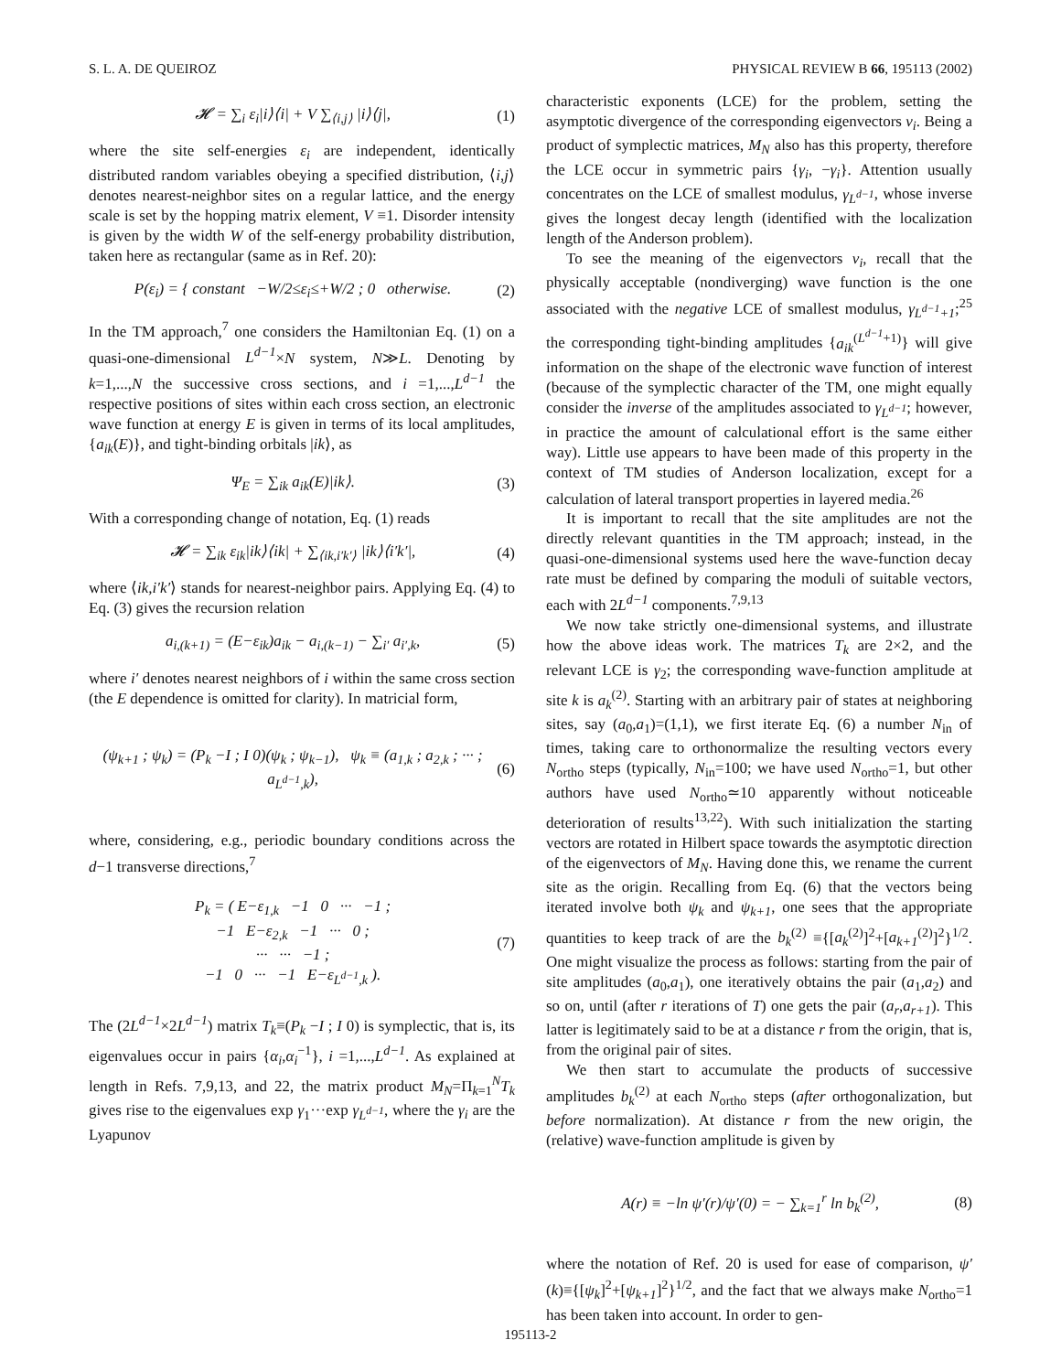S. L. A. DE QUEIROZ PHYSICAL REVIEW B 66, 195113 (2002)
𝓗 = ∑<sub>i</sub> ε<sub>i</sub>|i⟩⟨i| + V ∑<sub>⟨i,j⟩</sub> |i⟩⟨j|,
(1)
where the site self-energies ε<sub>i</sub> are independent, identically distributed random variables obeying a specified distribution, ⟨i,j⟩ denotes nearest-neighbor sites on a regular lattice, and the energy scale is set by the hopping matrix element, V ≡1. Disorder intensity is given by the width W of the self-energy probability distribution, taken here as rectangular (same as in Ref. 20):
P(ε<sub>i</sub>) = { constant −W/2≤ε<sub>i</sub>≤+W/2 ; 0 otherwise.
(2)
In the TM approach,<sup>7</sup> one considers the Hamiltonian Eq. (1) on a quasi-one-dimensional L<sup>d−1</sup>×N system, N≫L. Denoting by k=1,...,N the successive cross sections, and i =1,...,L<sup>d−1</sup> the respective positions of sites within each cross section, an electronic wave function at energy E is given in terms of its local amplitudes, {a<sub>ik</sub>(E)}, and tight-binding orbitals |ik⟩, as
Ψ<sub>E</sub> = ∑<sub>ik</sub> a<sub>ik</sub>(E)|ik⟩. (3)
With a corresponding change of notation, Eq. (1) reads
𝓗 = ∑<sub>ik</sub> ε<sub>ik</sub>|ik⟩⟨ik| + ∑<sub>⟨ik,i′k′⟩</sub> |ik⟩⟨i′k′|,
(4)
where ⟨ik,i′k′⟩ stands for nearest-neighbor pairs. Applying Eq. (4) to Eq. (3) gives the recursion relation
a<sub>i,(k+1)</sub> = (E−ε<sub>ik</sub>)a<sub>ik</sub> − a<sub>i,(k−1)</sub> − ∑<sub>i′</sub> a<sub>i′,k</sub>,
(5)
where i′ denotes nearest neighbors of i within the same cross section (the E dependence is omitted for clarity). In matricial form,
(ψ<sub>k+1</sub> ; ψ<sub>k</sub>) = (P<sub>k</sub> −I ; I 0)(ψ<sub>k</sub> ; ψ<sub>k−1</sub>), ψ<sub>k</sub> ≡ (a<sub>1,k</sub> ; a<sub>2,k</sub> ; ··· ; a<sub>L<sup>d−1</sup>,k</sub>),
(6)
where, considering, e.g., periodic boundary conditions across the d−1 transverse directions,<sup>7</sup>
P<sub>k</sub> = ( E−ε<sub>1,k</sub> −1 0 ··· −1 ;
−1 E−ε<sub>2,k</sub> −1 ··· 0 ;
··· ··· −1 ;
−1 0 ··· −1 E−ε<sub>L<sup>d−1</sup>,k</sub> ).
(7)
The (2L<sup>d−1</sup>×2L<sup>d−1</sup>) matrix T<sub>k</sub>≡(P<sub>k</sub> −I ; I 0) is symplectic, that is, its eigenvalues occur in pairs {α<sub>i</sub>,α<sub>i</sub><sup>−1</sup>}, i =1,...,L<sup>d−1</sup>. As explained at length in Refs. 7,9,13, and 22, the matrix product M<sub>N</sub>=Π<sub>k=1</sub><sup>N</sup>T<sub>k</sub> gives rise to the eigenvalues exp γ<sub>1</sub>···exp γ<sub>L<sup>d−1</sup></sub>, where the γ<sub>i</sub> are the Lyapunov
characteristic exponents (LCE) for the problem, setting the asymptotic divergence of the corresponding eigenvectors v<sub>i</sub>. Being a product of symplectic matrices, M<sub>N</sub> also has this property, therefore the LCE occur in symmetric pairs {γ<sub>i</sub>, −γ<sub>i</sub>}. Attention usually concentrates on the LCE of smallest modulus, γ<sub>L<sup>d−1</sup></sub>, whose inverse gives the longest decay length (identified with the localization length of the Anderson problem).
To see the meaning of the eigenvectors v<sub>i</sub>, recall that the physically acceptable (nondiverging) wave function is the one associated with the negative LCE of smallest modulus, γ<sub>L<sup>d−1</sup>+1</sub>;<sup>25</sup> the corresponding tight-binding amplitudes {a<sub>ik</sub><sup>(L<sup>d−1</sup>+1)</sup>} will give information on the shape of the electronic wave function of interest (because of the symplectic character of the TM, one might equally consider the inverse of the amplitudes associated to γ<sub>L<sup>d−1</sup></sub>; however, in practice the amount of calculational effort is the same either way). Little use appears to have been made of this property in the context of TM studies of Anderson localization, except for a calculation of lateral transport properties in layered media.<sup>26</sup>
It is important to recall that the site amplitudes are not the directly relevant quantities in the TM approach; instead, in the quasi-one-dimensional systems used here the wave-function decay rate must be defined by comparing the moduli of suitable vectors, each with 2L<sup>d−1</sup> components.<sup>7,9,13</sup>
We now take strictly one-dimensional systems, and illustrate how the above ideas work. The matrices T<sub>k</sub> are 2×2, and the relevant LCE is γ<sub>2</sub>; the corresponding wave-function amplitude at site k is a<sub>k</sub><sup>(2)</sup>. Starting with an arbitrary pair of states at neighboring sites, say (a<sub>0</sub>,a<sub>1</sub>)=(1,1), we first iterate Eq. (6) a number N<sub>in</sub> of times, taking care to orthonormalize the resulting vectors every N<sub>ortho</sub> steps (typically, N<sub>in</sub>=100; we have used N<sub>ortho</sub>=1, but other authors have used N<sub>ortho</sub>≃10 apparently without noticeable deterioration of results<sup>13,22</sup>). With such initialization the starting vectors are rotated in Hilbert space towards the asymptotic direction of the eigenvectors of M<sub>N</sub>. Having done this, we rename the current site as the origin. Recalling from Eq. (6) that the vectors being iterated involve both ψ<sub>k</sub> and ψ<sub>k+1</sub>, one sees that the appropriate quantities to keep track of are the b<sub>k</sub><sup>(2)</sup> ≡{[a<sub>k</sub><sup>(2)</sup>]<sup>2</sup>+[a<sub>k+1</sub><sup>(2)</sup>]<sup>2</sup>}<sup>1/2</sup>. One might visualize the process as follows: starting from the pair of site amplitudes (a<sub>0</sub>,a<sub>1</sub>), one iteratively obtains the pair (a<sub>1</sub>,a<sub>2</sub>) and so on, until (after r iterations of T) one gets the pair (a<sub>r</sub>,a<sub>r+1</sub>). This latter is legitimately said to be at a distance r from the origin, that is, from the original pair of sites.
We then start to accumulate the products of successive amplitudes b<sub>k</sub><sup>(2)</sup> at each N<sub>ortho</sub> steps (after orthogonalization, but before normalization). At distance r from the new origin, the (relative) wave-function amplitude is given by
A(r) ≡ −ln ψ′(r)/ψ′(0) = − ∑<sub>k=1</sub><sup>r</sup> ln b<sub>k</sub><sup>(2)</sup>,
(8)
where the notation of Ref. 20 is used for ease of comparison, ψ′(k)≡{[ψ<sub>k</sub>]<sup>2</sup>+[ψ<sub>k+1</sub>]<sup>2</sup>}<sup>1/2</sup>, and the fact that we always make N<sub>ortho</sub>=1 has been taken into account. In order to gen-
195113-2